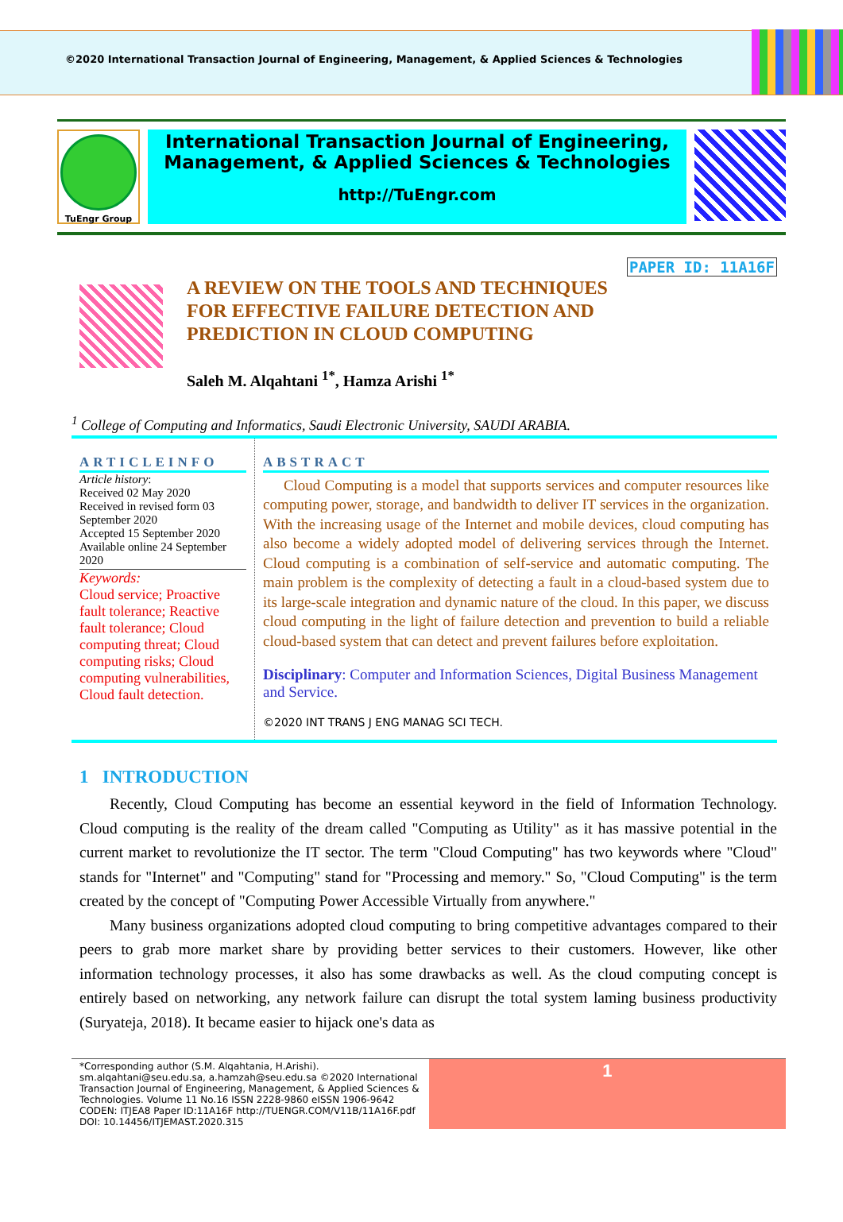©2020 International Transaction Journal of Engineering, Management, & Applied Sciences & Technologies
TuEngr Group
International Transaction Journal of Engineering,
Management, & Applied Sciences & Technologies
http://TuEngr.com
PAPER ID: 11A16F
A REVIEW ON THE TOOLS AND TECHNIQUES FOR EFFECTIVE FAILURE DETECTION AND PREDICTION IN CLOUD COMPUTING
Saleh M. Alqahtani <sup>1*</sup>, Hamza Arishi <sup>1*</sup>
<sup>1</sup> College of Computing and Informatics, Saudi Electronic University, SAUDI ARABIA.
ARTICLEINFO
Article history:
Received 02 May 2020
Received in revised form 03 September 2020
Accepted 15 September 2020
Available online 24 September 2020
Keywords:
Cloud service; Proactive fault tolerance; Reactive fault tolerance; Cloud computing threat; Cloud computing risks; Cloud computing vulnerabilities, Cloud fault detection.
ABSTRACT
Cloud Computing is a model that supports services and computer resources like computing power, storage, and bandwidth to deliver IT services in the organization. With the increasing usage of the Internet and mobile devices, cloud computing has also become a widely adopted model of delivering services through the Internet. Cloud computing is a combination of self-service and automatic computing. The main problem is the complexity of detecting a fault in a cloud-based system due to its large-scale integration and dynamic nature of the cloud. In this paper, we discuss cloud computing in the light of failure detection and prevention to build a reliable cloud-based system that can detect and prevent failures before exploitation.
Disciplinary: Computer and Information Sciences, Digital Business Management and Service.
©2020 INT TRANS J ENG MANAG SCI TECH.
1 INTRODUCTION
Recently, Cloud Computing has become an essential keyword in the field of Information Technology. Cloud computing is the reality of the dream called "Computing as Utility" as it has massive potential in the current market to revolutionize the IT sector. The term "Cloud Computing" has two keywords where "Cloud" stands for "Internet" and "Computing" stand for "Processing and memory." So, "Cloud Computing" is the term created by the concept of "Computing Power Accessible Virtually from anywhere."
Many business organizations adopted cloud computing to bring competitive advantages compared to their peers to grab more market share by providing better services to their customers. However, like other information technology processes, it also has some drawbacks as well. As the cloud computing concept is entirely based on networking, any network failure can disrupt the total system laming business productivity (Suryateja, 2018). It became easier to hijack one's data as
*Corresponding author (S.M. Alqahtania, H.Arishi). sm.alqahtani@seu.edu.sa, a.hamzah@seu.edu.sa ©2020 International Transaction Journal of Engineering, Management, & Applied Sciences & Technologies. Volume 11 No.16 ISSN 2228-9860 eISSN 1906-9642 CODEN: ITJEA8 Paper ID:11A16F http://TUENGR.COM/V11B/11A16F.pdf DOI: 10.14456/ITJEMAST.2020.315
1